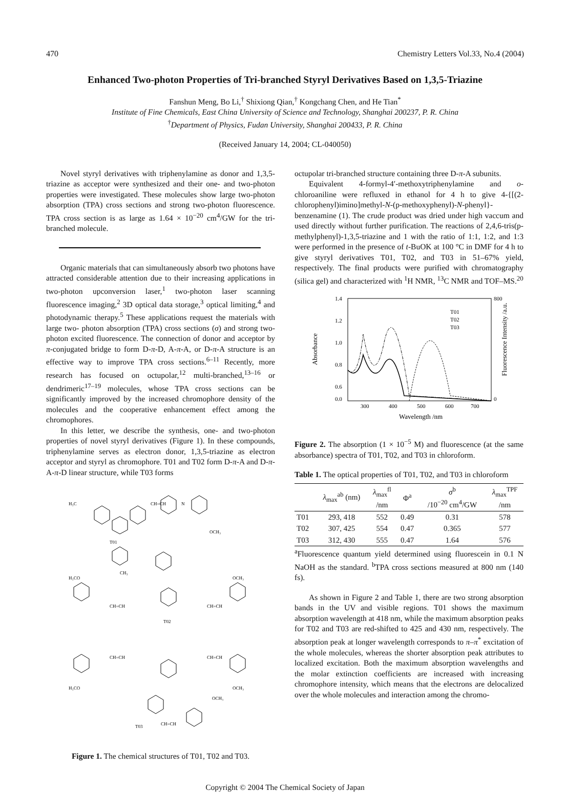470 Chemistry Letters Vol.33, No.4 (2004)
Enhanced Two-photon Properties of Tri-branched Styryl Derivatives Based on 1,3,5-Triazine
Fanshun Meng, Bo Li,<sup>†</sup> Shixiong Qian,<sup>†</sup> Kongchang Chen, and He Tian<sup>*</sup>
Institute of Fine Chemicals, East China University of Science and Technology, Shanghai 200237, P. R. China
<sup>†</sup> Department of Physics, Fudan University, Shanghai 200433, P. R. China
(Received January 14, 2004; CL-040050)
Novel styryl derivatives with triphenylamine as donor and 1,3,5-triazine as acceptor were synthesized and their one- and two-photon properties were investigated. These molecules show large two-photon absorption (TPA) cross sections and strong two-photon fluorescence. TPA cross section is as large as 1.64 × 10<sup>−20</sup> cm<sup>4</sup>/GW for the tri-branched molecule.
Organic materials that can simultaneously absorb two photons have attracted considerable attention due to their increasing applications in two-photon upconversion laser,<sup>1</sup> two-photon laser scanning fluorescence imaging,<sup>2</sup> 3D optical data storage,<sup>3</sup> optical limiting,<sup>4</sup> and photodynamic therapy.<sup>5</sup> These applications request the materials with large two- photon absorption (TPA) cross sections (σ) and strong two- photon excited fluorescence. The connection of donor and acceptor by π-conjugated bridge to form D-π-D, A-π-A, or D-π-A structure is an effective way to improve TPA cross sections.<sup>6–11</sup> Recently, more research has focused on octupolar,<sup>12</sup> multi-branched,<sup>13–16</sup> or dendrimeric<sup>17–19</sup> molecules, whose TPA cross sections can be significantly improved by the increased chromophore density of the molecules and the cooperative enhancement effect among the chromophores.
In this letter, we describe the synthesis, one- and two-photon properties of novel styryl derivatives (Figure 1). In these compounds, triphenylamine serves as electron donor, 1,3,5-triazine as electron acceptor and styryl as chromophore. T01 and T02 form D-π-A and D-π-A-π-D linear structure, while T03 forms
H₃C
CH=CH
N
OCH₃
T01
CH₃
H₃CO
OCH₃
CH=CH
CH=CH
T02
CH=CH
CH=CH
H₃CO
OCH₃
OCH₃
CH=CH
T03
Figure 1. The chemical structures of T01, T02 and T03.
octupolar tri-branched structure containing three D-π-A subunits.
Equivalent 4-formyl-4′-methoxytriphenylamine and o-chloroaniline were refluxed in ethanol for 4 h to give 4-{[(2-chlorophenyl)imino]methyl-N-(p-methoxyphenyl)-N-phenyl}-benzenamine (1). The crude product was dried under high vaccum and used directly without further purification. The reactions of 2,4,6-tris(p-methylphenyl)-1,3,5-triazine and 1 with the ratio of 1:1, 1:2, and 1:3 were performed in the presence of t-BuOK at 100 °C in DMF for 4 h to give styryl derivatives T01, T02, and T03 in 51–67% yield, respectively. The final products were purified with chromatography (silica gel) and characterized with <sup>1</sup>H NMR, <sup>13</sup>C NMR and TOF–MS.<sup>20</sup>
1.4
1.2
1.0
0.8
0.6
0.0
800
0
300
400
500
600
700
Wavelength /nm
Absorbance
Fluorescence Intensity /a.u.
T01
T02
T03
Figure 2. The absorption (1 × 10<sup>−5</sup> M) and fluorescence (at the same absorbance) spectra of T01, T02, and T03 in chloroform.
Table 1. The optical properties of T01, T02, and T03 in chloroform
| | λ<sub>max</sub><sup>ab</sup> (nm) | λ<sub>max</sub><sup>fl</sup> /nm | Φ<sup>a</sup> | σ<sup>b</sup> /10<sup>−20</sup> cm<sup>4</sup>/GW | λ<sub>max</sub><sup>TPF</sup> /nm |
| --- | --- | --- | --- | --- | --- |
| T01 | 293, 418 | 552 | 0.49 | 0.31 | 578 |
| T02 | 307, 425 | 554 | 0.47 | 0.365 | 577 |
| T03 | 312, 430 | 555 | 0.47 | 1.64 | 576 |
<sup>a</sup> Fluorescence quantum yield determined using fluorescein in 0.1 N NaOH as the standard. <sup>b</sup>TPA cross sections measured at 800 nm (140 fs).
As shown in Figure 2 and Table 1, there are two strong absorption bands in the UV and visible regions. T01 shows the maximum absorption wavelength at 418 nm, while the maximum absorption peaks for T02 and T03 are red-shifted to 425 and 430 nm, respectively. The absorption peak at longer wavelength corresponds to π–π<sup>*</sup> excitation of the whole molecules, whereas the shorter absorption peak attributes to localized excitation. Both the maximum absorption wavelengths and the molar extinction coefficients are increased with increasing chromophore intensity, which means that the electrons are delocalized over the whole molecules and interaction among the chromo-
Copyright © 2004 The Chemical Society of Japan